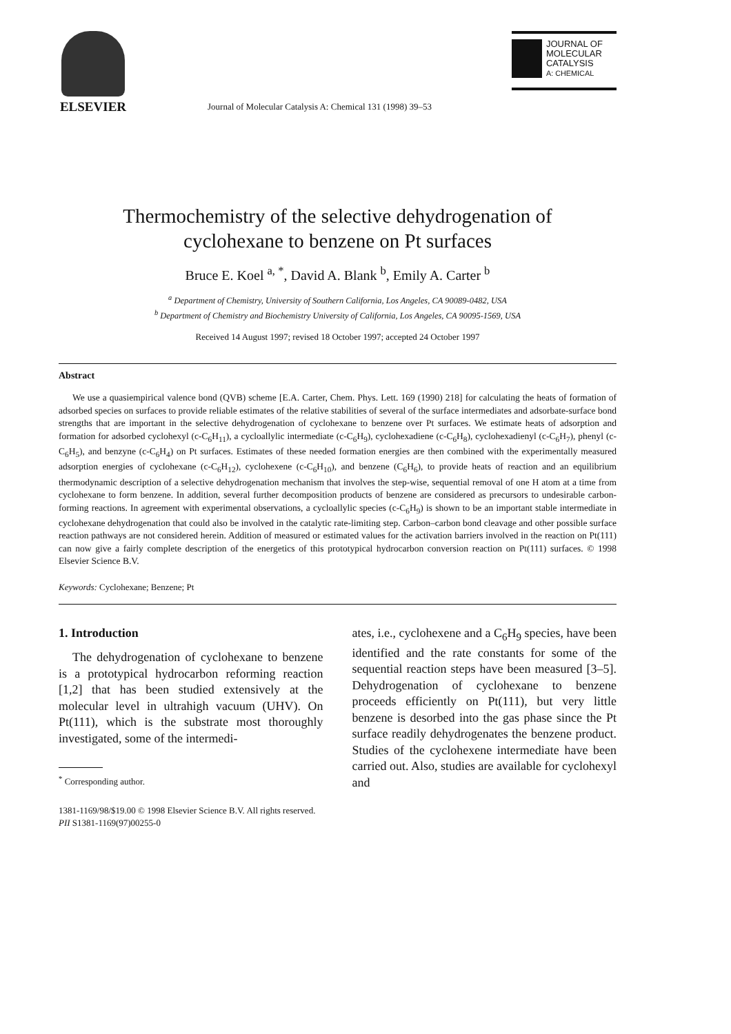ELSEVIER
Journal of Molecular Catalysis A: Chemical 131 (1998) 39–53
JOURNAL OF
MOLECULAR
CATALYSIS
A: CHEMICAL
Thermochemistry of the selective dehydrogenation of
cyclohexane to benzene on Pt surfaces
Bruce E. Koel <sup>a, *</sup>, David A. Blank <sup>b</sup>, Emily A. Carter <sup>b</sup>
<sup>a</sup> Department of Chemistry, University of Southern California, Los Angeles, CA 90089-0482, USA
<sup>b</sup> Department of Chemistry and Biochemistry University of California, Los Angeles, CA 90095-1569, USA
Received 14 August 1997; revised 18 October 1997; accepted 24 October 1997
Abstract
We use a quasiempirical valence bond (QVB) scheme [E.A. Carter, Chem. Phys. Lett. 169 (1990) 218] for calculating the heats of formation of adsorbed species on surfaces to provide reliable estimates of the relative stabilities of several of the surface intermediates and adsorbate-surface bond strengths that are important in the selective dehydrogenation of cyclohexane to benzene over Pt surfaces. We estimate heats of adsorption and formation for adsorbed cyclohexyl (c-C<sub>6</sub>H<sub>11</sub>), a cycloallylic intermediate (c-C<sub>6</sub>H<sub>9</sub>), cyclohexadiene (c-C<sub>6</sub>H<sub>8</sub>), cyclohexadienyl (c-C<sub>6</sub>H<sub>7</sub>), phenyl (c-C<sub>6</sub>H<sub>5</sub>), and benzyne (c-C<sub>6</sub>H<sub>4</sub>) on Pt surfaces. Estimates of these needed formation energies are then combined with the experimentally measured adsorption energies of cyclohexane (c-C<sub>6</sub>H<sub>12</sub>), cyclohexene (c-C<sub>6</sub>H<sub>10</sub>), and benzene (C<sub>6</sub>H<sub>6</sub>), to provide heats of reaction and an equilibrium thermodynamic description of a selective dehydrogenation mechanism that involves the step-wise, sequential removal of one H atom at a time from cyclohexane to form benzene. In addition, several further decomposition products of benzene are considered as precursors to undesirable carbon-forming reactions. In agreement with experimental observations, a cycloallylic species (c-C<sub>6</sub>H<sub>9</sub>) is shown to be an important stable intermediate in cyclohexane dehydrogenation that could also be involved in the catalytic rate-limiting step. Carbon–carbon bond cleavage and other possible surface reaction pathways are not considered herein. Addition of measured or estimated values for the activation barriers involved in the reaction on Pt(111) can now give a fairly complete description of the energetics of this prototypical hydrocarbon conversion reaction on Pt(111) surfaces. © 1998 Elsevier Science B.V.
Keywords: Cyclohexane; Benzene; Pt
1. Introduction
The dehydrogenation of cyclohexane to benzene is a prototypical hydrocarbon reforming reaction [1,2] that has been studied extensively at the molecular level in ultrahigh vacuum (UHV). On Pt(111), which is the substrate most thoroughly investigated, some of the intermedi-
<sup>*</sup> Corresponding author.
ates, i.e., cyclohexene and a C<sub>6</sub>H<sub>9</sub> species, have been identified and the rate constants for some of the sequential reaction steps have been measured [3–5]. Dehydrogenation of cyclohexane to benzene proceeds efficiently on Pt(111), but very little benzene is desorbed into the gas phase since the Pt surface readily dehydrogenates the benzene product. Studies of the cyclohexene intermediate have been carried out. Also, studies are available for cyclohexyl and
1381-1169/98/$19.00 © 1998 Elsevier Science B.V. All rights reserved.
PII S1381-1169(97)00255-0